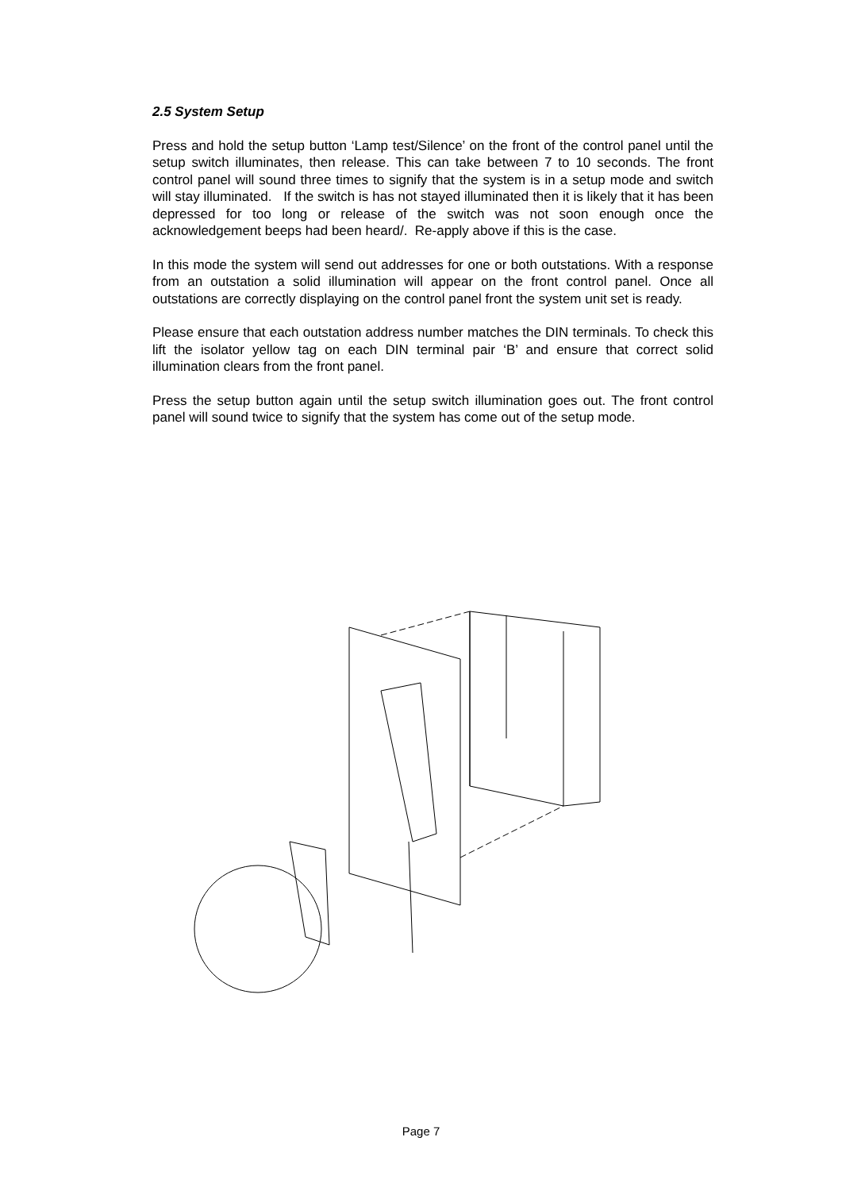2.5 System Setup
Press and hold the setup button ‘Lamp test/Silence’ on the front of the control panel until the setup switch illuminates, then release. This can take between 7 to 10 seconds. The front control panel will sound three times to signify that the system is in a setup mode and switch will stay illuminated. If the switch is has not stayed illuminated then it is likely that it has been depressed for too long or release of the switch was not soon enough once the acknowledgement beeps had been heard/. Re-apply above if this is the case.
In this mode the system will send out addresses for one or both outstations. With a response from an outstation a solid illumination will appear on the front control panel. Once all outstations are correctly displaying on the control panel front the system unit set is ready.
Please ensure that each outstation address number matches the DIN terminals. To check this lift the isolator yellow tag on each DIN terminal pair ‘B’ and ensure that correct solid illumination clears from the front panel.
Press the setup button again until the setup switch illumination goes out. The front control panel will sound twice to signify that the system has come out of the setup mode.
Page 7